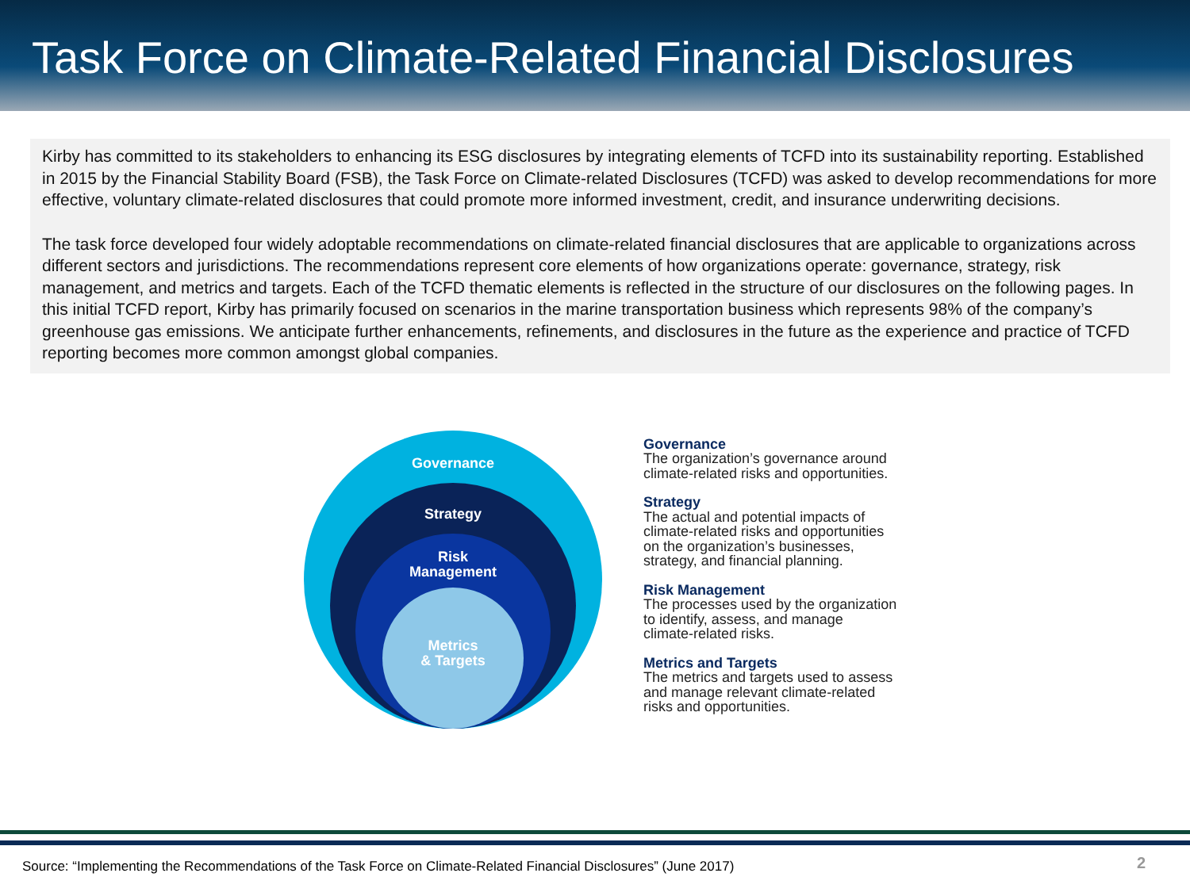Task Force on Climate-Related Financial Disclosures
Kirby has committed to its stakeholders to enhancing its ESG disclosures by integrating elements of TCFD into its sustainability reporting. Established in 2015 by the Financial Stability Board (FSB), the Task Force on Climate-related Disclosures (TCFD) was asked to develop recommendations for more effective, voluntary climate-related disclosures that could promote more informed investment, credit, and insurance underwriting decisions.
The task force developed four widely adoptable recommendations on climate-related financial disclosures that are applicable to organizations across different sectors and jurisdictions. The recommendations represent core elements of how organizations operate: governance, strategy, risk management, and metrics and targets. Each of the TCFD thematic elements is reflected in the structure of our disclosures on the following pages. In this initial TCFD report, Kirby has primarily focused on scenarios in the marine transportation business which represents 98% of the company’s greenhouse gas emissions. We anticipate further enhancements, refinements, and disclosures in the future as the experience and practice of TCFD reporting becomes more common amongst global companies.
Governance
Strategy
Risk
Management
Metrics
& Targets
Governance
The organization’s governance around
climate-related risks and opportunities.
Strategy
The actual and potential impacts of
climate-related risks and opportunities
on the organization’s businesses,
strategy, and financial planning.
Risk Management
The processes used by the organization
to identify, assess, and manage
climate-related risks.
Metrics and Targets
The metrics and targets used to assess
and manage relevant climate-related
risks and opportunities.
Source: “Implementing the Recommendations of the Task Force on Climate-Related Financial Disclosures” (June 2017)
2